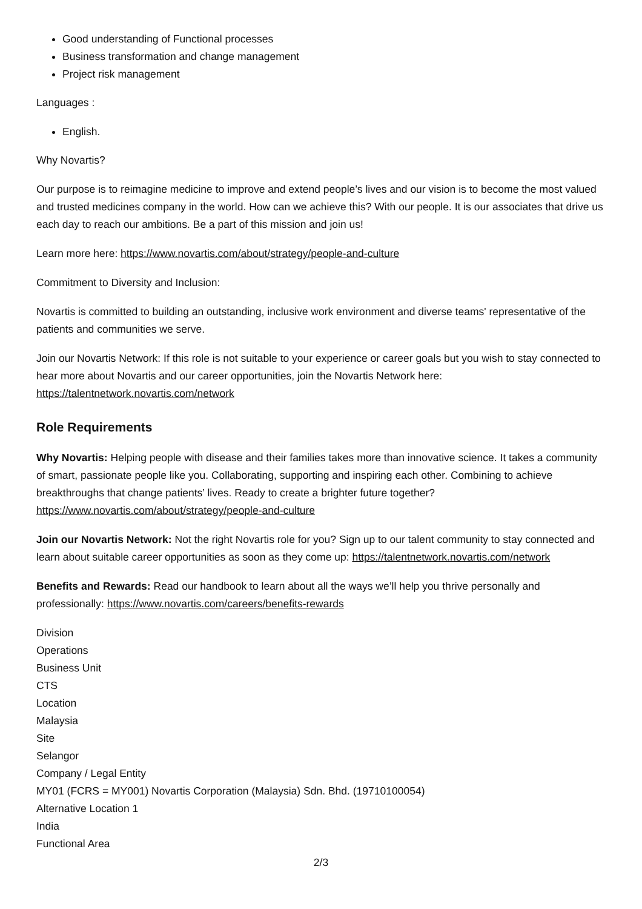Good understanding of Functional processes
Business transformation and change management
Project risk management
Languages :
English.
Why Novartis?
Our purpose is to reimagine medicine to improve and extend people’s lives and our vision is to become the most valued and trusted medicines company in the world. How can we achieve this? With our people. It is our associates that drive us each day to reach our ambitions. Be a part of this mission and join us!
Learn more here: https://www.novartis.com/about/strategy/people-and-culture
Commitment to Diversity and Inclusion:
Novartis is committed to building an outstanding, inclusive work environment and diverse teams' representative of the patients and communities we serve.
Join our Novartis Network: If this role is not suitable to your experience or career goals but you wish to stay connected to hear more about Novartis and our career opportunities, join the Novartis Network here: https://talentnetwork.novartis.com/network
Role Requirements
Why Novartis: Helping people with disease and their families takes more than innovative science. It takes a community of smart, passionate people like you. Collaborating, supporting and inspiring each other. Combining to achieve breakthroughs that change patients’ lives. Ready to create a brighter future together? https://www.novartis.com/about/strategy/people-and-culture
Join our Novartis Network: Not the right Novartis role for you? Sign up to our talent community to stay connected and learn about suitable career opportunities as soon as they come up: https://talentnetwork.novartis.com/network
Benefits and Rewards: Read our handbook to learn about all the ways we’ll help you thrive personally and professionally: https://www.novartis.com/careers/benefits-rewards
Division
Operations
Business Unit
CTS
Location
Malaysia
Site
Selangor
Company / Legal Entity
MY01 (FCRS = MY001) Novartis Corporation (Malaysia) Sdn. Bhd. (19710100054)
Alternative Location 1
India
Functional Area
2/3